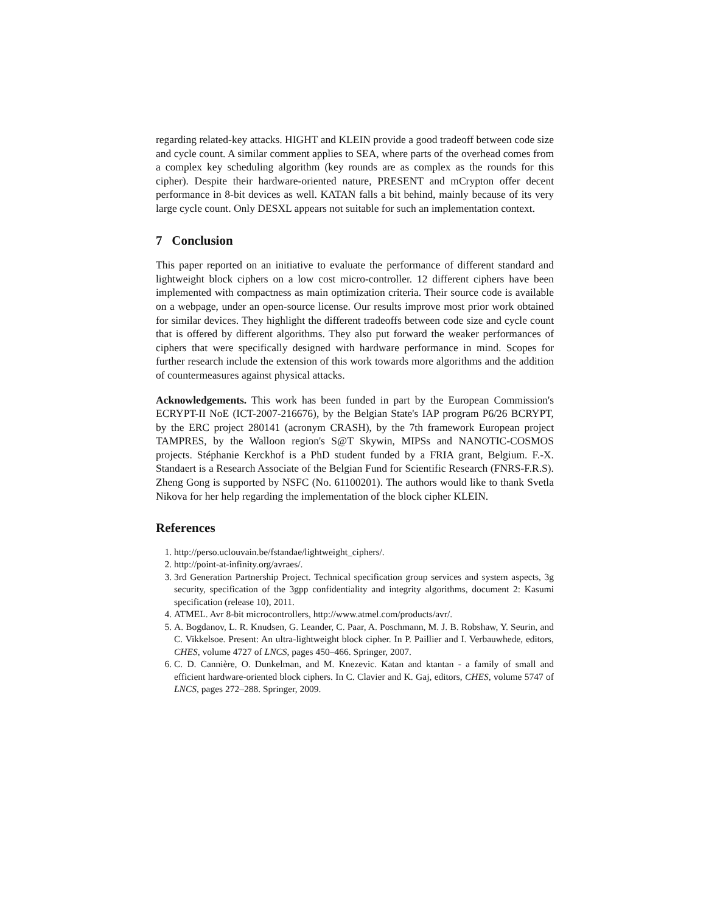regarding related-key attacks. HIGHT and KLEIN provide a good tradeoff between code size and cycle count. A similar comment applies to SEA, where parts of the overhead comes from a complex key scheduling algorithm (key rounds are as complex as the rounds for this cipher). Despite their hardware-oriented nature, PRESENT and mCrypton offer decent performance in 8-bit devices as well. KATAN falls a bit behind, mainly because of its very large cycle count. Only DESXL appears not suitable for such an implementation context.
7 Conclusion
This paper reported on an initiative to evaluate the performance of different standard and lightweight block ciphers on a low cost micro-controller. 12 different ciphers have been implemented with compactness as main optimization criteria. Their source code is available on a webpage, under an open-source license. Our results improve most prior work obtained for similar devices. They highlight the different tradeoffs between code size and cycle count that is offered by different algorithms. They also put forward the weaker performances of ciphers that were specifically designed with hardware performance in mind. Scopes for further research include the extension of this work towards more algorithms and the addition of countermeasures against physical attacks.
Acknowledgements. This work has been funded in part by the European Commission's ECRYPT-II NoE (ICT-2007-216676), by the Belgian State's IAP program P6/26 BCRYPT, by the ERC project 280141 (acronym CRASH), by the 7th framework European project TAMPRES, by the Walloon region's S@T Skywin, MIPSs and NANOTIC-COSMOS projects. Stéphanie Kerckhof is a PhD student funded by a FRIA grant, Belgium. F.-X. Standaert is a Research Associate of the Belgian Fund for Scientific Research (FNRS-F.R.S). Zheng Gong is supported by NSFC (No. 61100201). The authors would like to thank Svetla Nikova for her help regarding the implementation of the block cipher KLEIN.
References
1. http://perso.uclouvain.be/fstandae/lightweight_ciphers/.
2. http://point-at-infinity.org/avraes/.
3. 3rd Generation Partnership Project. Technical specification group services and system aspects, 3g security, specification of the 3gpp confidentiality and integrity algorithms, document 2: Kasumi specification (release 10), 2011.
4. ATMEL. Avr 8-bit microcontrollers, http://www.atmel.com/products/avr/.
5. A. Bogdanov, L. R. Knudsen, G. Leander, C. Paar, A. Poschmann, M. J. B. Robshaw, Y. Seurin, and C. Vikkelsoe. Present: An ultra-lightweight block cipher. In P. Paillier and I. Verbauwhede, editors, CHES, volume 4727 of LNCS, pages 450–466. Springer, 2007.
6. C. D. Cannière, O. Dunkelman, and M. Knezevic. Katan and ktantan - a family of small and efficient hardware-oriented block ciphers. In C. Clavier and K. Gaj, editors, CHES, volume 5747 of LNCS, pages 272–288. Springer, 2009.